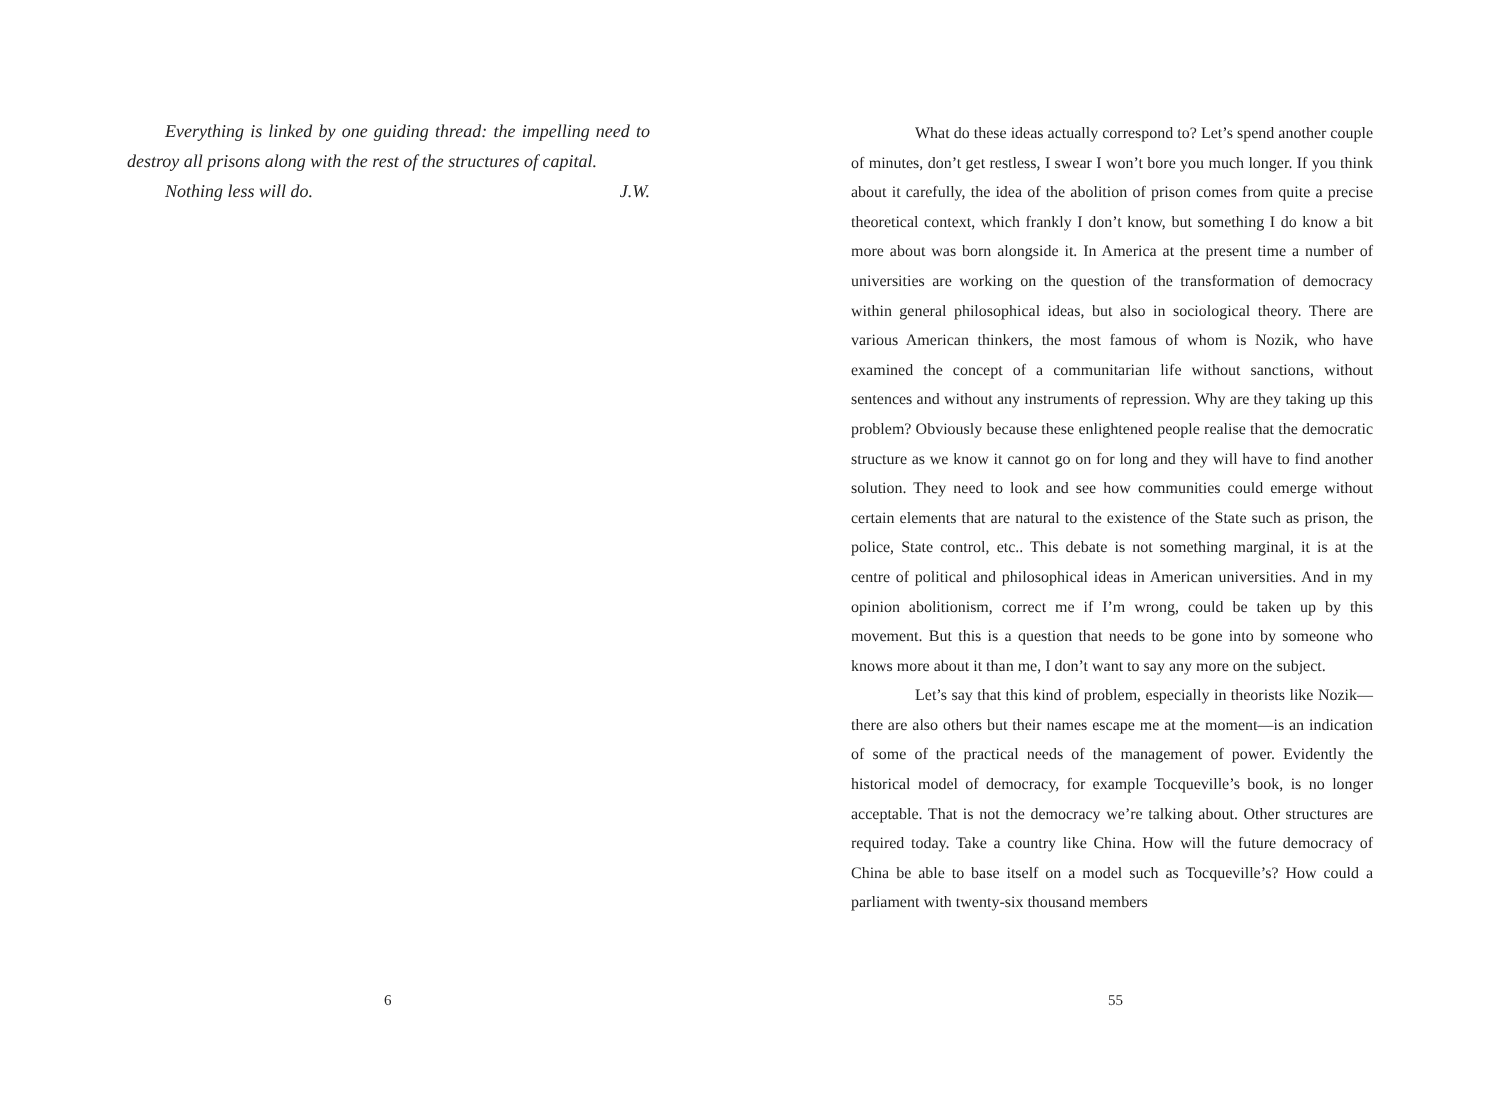Everything is linked by one guiding thread: the impelling need to destroy all prisons along with the rest of the structures of capital.
Nothing less will do. J.W.
6
What do these ideas actually correspond to? Let’s spend another couple of minutes, don’t get restless, I swear I won’t bore you much longer. If you think about it carefully, the idea of the abolition of prison comes from quite a precise theoretical context, which frankly I don’t know, but something I do know a bit more about was born alongside it. In America at the present time a number of universities are working on the question of the transformation of democracy within general philosophical ideas, but also in sociological theory. There are various American thinkers, the most famous of whom is Nozik, who have examined the concept of a communitarian life without sanctions, without sentences and without any instruments of repression. Why are they taking up this problem? Obviously because these enlightened people realise that the democratic structure as we know it cannot go on for long and they will have to find another solution. They need to look and see how communities could emerge without certain elements that are natural to the existence of the State such as prison, the police, State control, etc.. This debate is not something marginal, it is at the centre of political and philosophical ideas in American universities. And in my opinion abolitionism, correct me if I’m wrong, could be taken up by this movement. But this is a question that needs to be gone into by someone who knows more about it than me, I don’t want to say any more on the subject.
Let’s say that this kind of problem, especially in theorists like Nozik—there are also others but their names escape me at the moment—is an indication of some of the practical needs of the management of power. Evidently the historical model of democracy, for example Tocqueville’s book, is no longer acceptable. That is not the democracy we’re talking about. Other structures are required today. Take a country like China. How will the future democracy of China be able to base itself on a model such as Tocqueville’s? How could a parliament with twenty-six thousand members
55